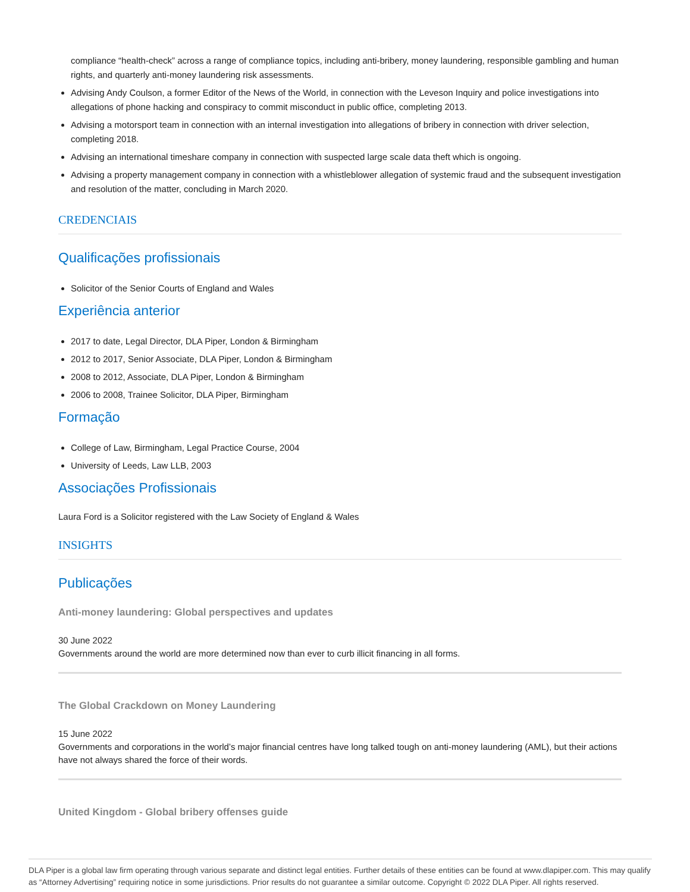compliance “health-check” across a range of compliance topics, including anti-bribery, money laundering, responsible gambling and human rights, and quarterly anti-money laundering risk assessments.
Advising Andy Coulson, a former Editor of the News of the World, in connection with the Leveson Inquiry and police investigations into allegations of phone hacking and conspiracy to commit misconduct in public office, completing 2013.
Advising a motorsport team in connection with an internal investigation into allegations of bribery in connection with driver selection, completing 2018.
Advising an international timeshare company in connection with suspected large scale data theft which is ongoing.
Advising a property management company in connection with a whistleblower allegation of systemic fraud and the subsequent investigation and resolution of the matter, concluding in March 2020.
CREDENCIAIS
Qualificações profissionais
Solicitor of the Senior Courts of England and Wales
Experiência anterior
2017 to date, Legal Director, DLA Piper, London & Birmingham
2012 to 2017, Senior Associate, DLA Piper, London & Birmingham
2008 to 2012, Associate, DLA Piper, London & Birmingham
2006 to 2008, Trainee Solicitor, DLA Piper, Birmingham
Formação
College of Law, Birmingham, Legal Practice Course, 2004
University of Leeds, Law LLB, 2003
Associações Profissionais
Laura Ford is a Solicitor registered with the Law Society of England & Wales
INSIGHTS
Publicações
Anti-money laundering: Global perspectives and updates
30 June 2022
Governments around the world are more determined now than ever to curb illicit financing in all forms.
The Global Crackdown on Money Laundering
15 June 2022
Governments and corporations in the world’s major financial centres have long talked tough on anti-money laundering (AML), but their actions have not always shared the force of their words.
United Kingdom - Global bribery offenses guide
DLA Piper is a global law firm operating through various separate and distinct legal entities. Further details of these entities can be found at www.dlapiper.com. This may qualify as “Attorney Advertising” requiring notice in some jurisdictions. Prior results do not guarantee a similar outcome. Copyright © 2022 DLA Piper. All rights reserved.